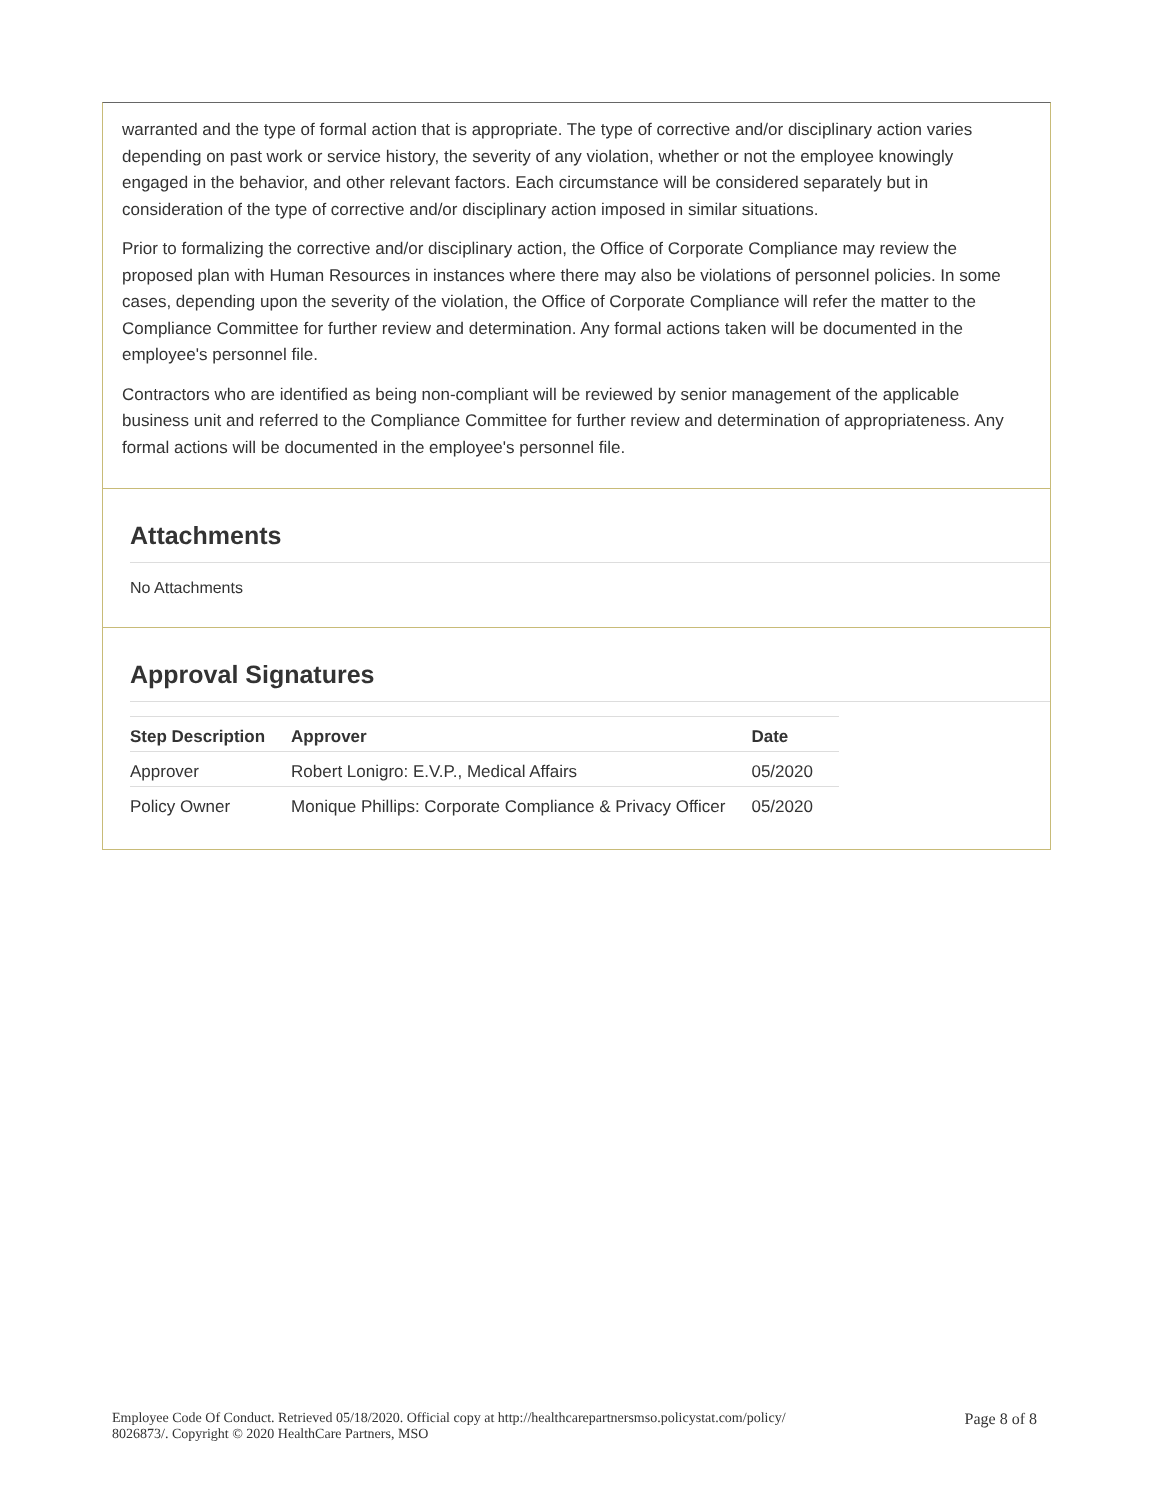warranted and the type of formal action that is appropriate. The type of corrective and/or disciplinary action varies depending on past work or service history, the severity of any violation, whether or not the employee knowingly engaged in the behavior, and other relevant factors. Each circumstance will be considered separately but in consideration of the type of corrective and/or disciplinary action imposed in similar situations.
Prior to formalizing the corrective and/or disciplinary action, the Office of Corporate Compliance may review the proposed plan with Human Resources in instances where there may also be violations of personnel policies. In some cases, depending upon the severity of the violation, the Office of Corporate Compliance will refer the matter to the Compliance Committee for further review and determination. Any formal actions taken will be documented in the employee's personnel file.
Contractors who are identified as being non-compliant will be reviewed by senior management of the applicable business unit and referred to the Compliance Committee for further review and determination of appropriateness. Any formal actions will be documented in the employee's personnel file.
Attachments
No Attachments
Approval Signatures
| Step Description | Approver | Date |
| --- | --- | --- |
| Approver | Robert Lonigro: E.V.P., Medical Affairs | 05/2020 |
| Policy Owner | Monique Phillips: Corporate Compliance & Privacy Officer | 05/2020 |
Employee Code Of Conduct. Retrieved 05/18/2020. Official copy at http://healthcarepartnersmso.policystat.com/policy/
8026873/. Copyright © 2020 HealthCare Partners, MSO
Page 8 of 8